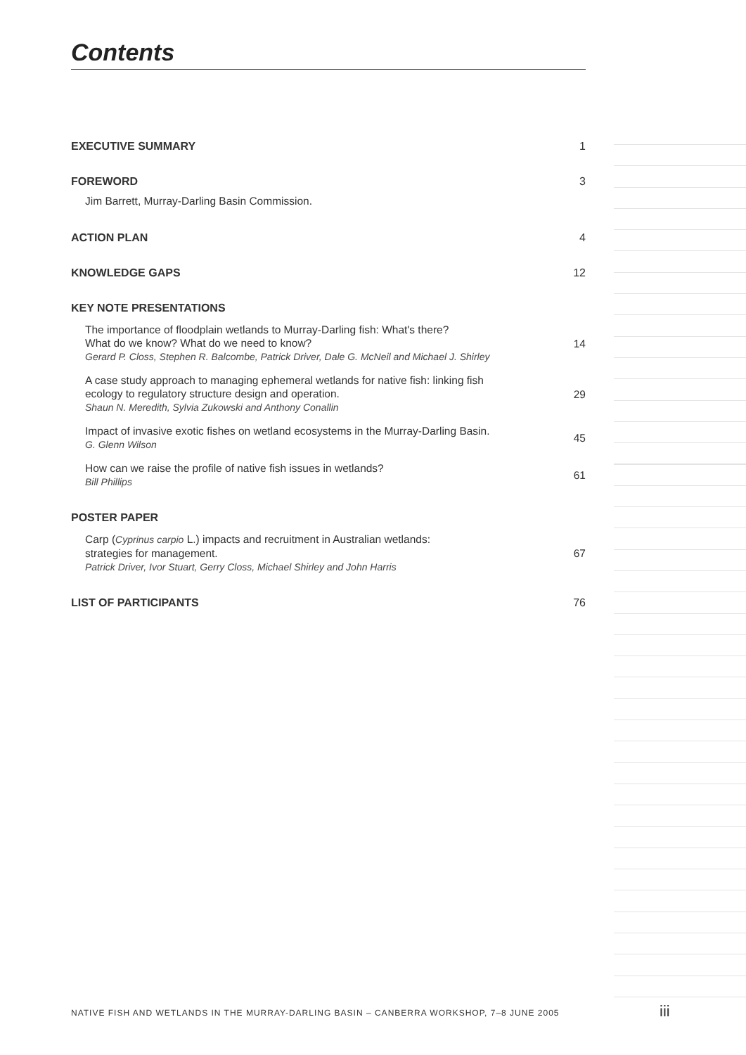Contents
EXECUTIVE SUMMARY 1
FOREWORD 3
Jim Barrett, Murray-Darling Basin Commission.
ACTION PLAN 4
KNOWLEDGE GAPS 12
KEY NOTE PRESENTATIONS
The importance of floodplain wetlands to Murray-Darling fish: What's there?
What do we know? What do we need to know?
Gerard P. Closs, Stephen R. Balcombe, Patrick Driver, Dale G. McNeil and Michael J. Shirley
14
A case study approach to managing ephemeral wetlands for native fish: linking fish
ecology to regulatory structure design and operation.
Shaun N. Meredith, Sylvia Zukowski and Anthony Conallin
29
Impact of invasive exotic fishes on wetland ecosystems in the Murray-Darling Basin.
G. Glenn Wilson
45
How can we raise the profile of native fish issues in wetlands?
Bill Phillips
61
POSTER PAPER
Carp (Cyprinus carpio L.) impacts and recruitment in Australian wetlands:
strategies for management.
Patrick Driver, Ivor Stuart, Gerry Closs, Michael Shirley and John Harris
67
LIST OF PARTICIPANTS 76
NATIVE FISH AND WETLANDS IN THE MURRAY-DARLING BASIN – CANBERRA WORKSHOP, 7–8 JUNE 2005 iii